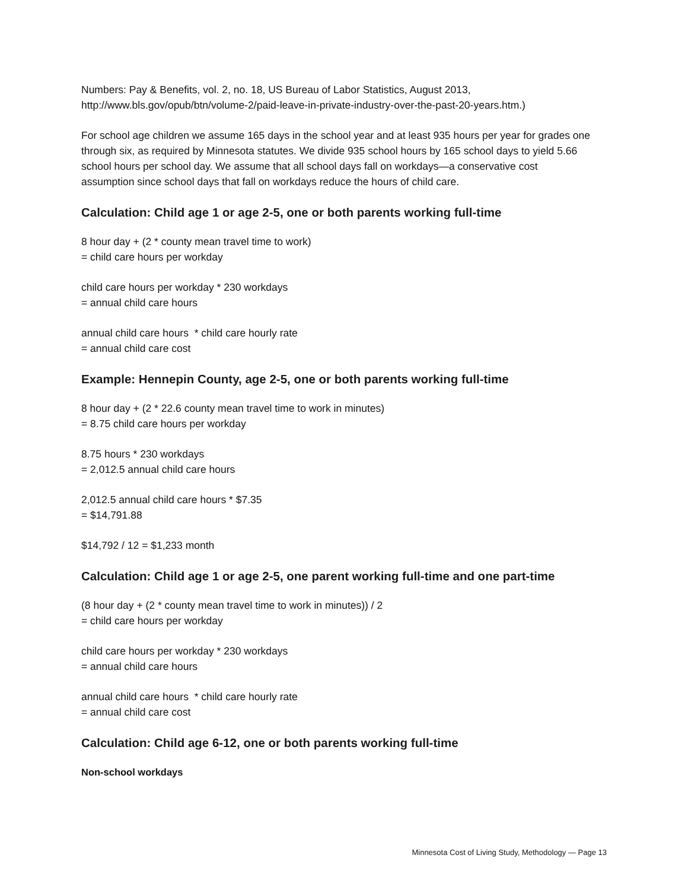Numbers: Pay & Benefits, vol. 2, no. 18, US Bureau of Labor Statistics, August 2013, http://www.bls.gov/opub/btn/volume-2/paid-leave-in-private-industry-over-the-past-20-years.htm.)
For school age children we assume 165 days in the school year and at least 935 hours per year for grades one through six, as required by Minnesota statutes. We divide 935 school hours by 165 school days to yield 5.66 school hours per school day. We assume that all school days fall on workdays—a conservative cost assumption since school days that fall on workdays reduce the hours of child care.
Calculation: Child age 1 or age 2-5, one or both parents working full-time
8 hour day + (2 * county mean travel time to work)
= child care hours per workday
child care hours per workday * 230 workdays
= annual child care hours
annual child care hours * child care hourly rate
= annual child care cost
Example: Hennepin County, age 2-5, one or both parents working full-time
8 hour day + (2 * 22.6 county mean travel time to work in minutes)
= 8.75 child care hours per workday
8.75 hours * 230 workdays
= 2,012.5 annual child care hours
2,012.5 annual child care hours * $7.35
= $14,791.88
$14,792 / 12 = $1,233 month
Calculation: Child age 1 or age 2-5, one parent working full-time and one part-time
(8 hour day + (2 * county mean travel time to work in minutes)) / 2
= child care hours per workday
child care hours per workday * 230 workdays
= annual child care hours
annual child care hours * child care hourly rate
= annual child care cost
Calculation: Child age 6-12, one or both parents working full-time
Non-school workdays
Minnesota Cost of Living Study, Methodology — Page 13